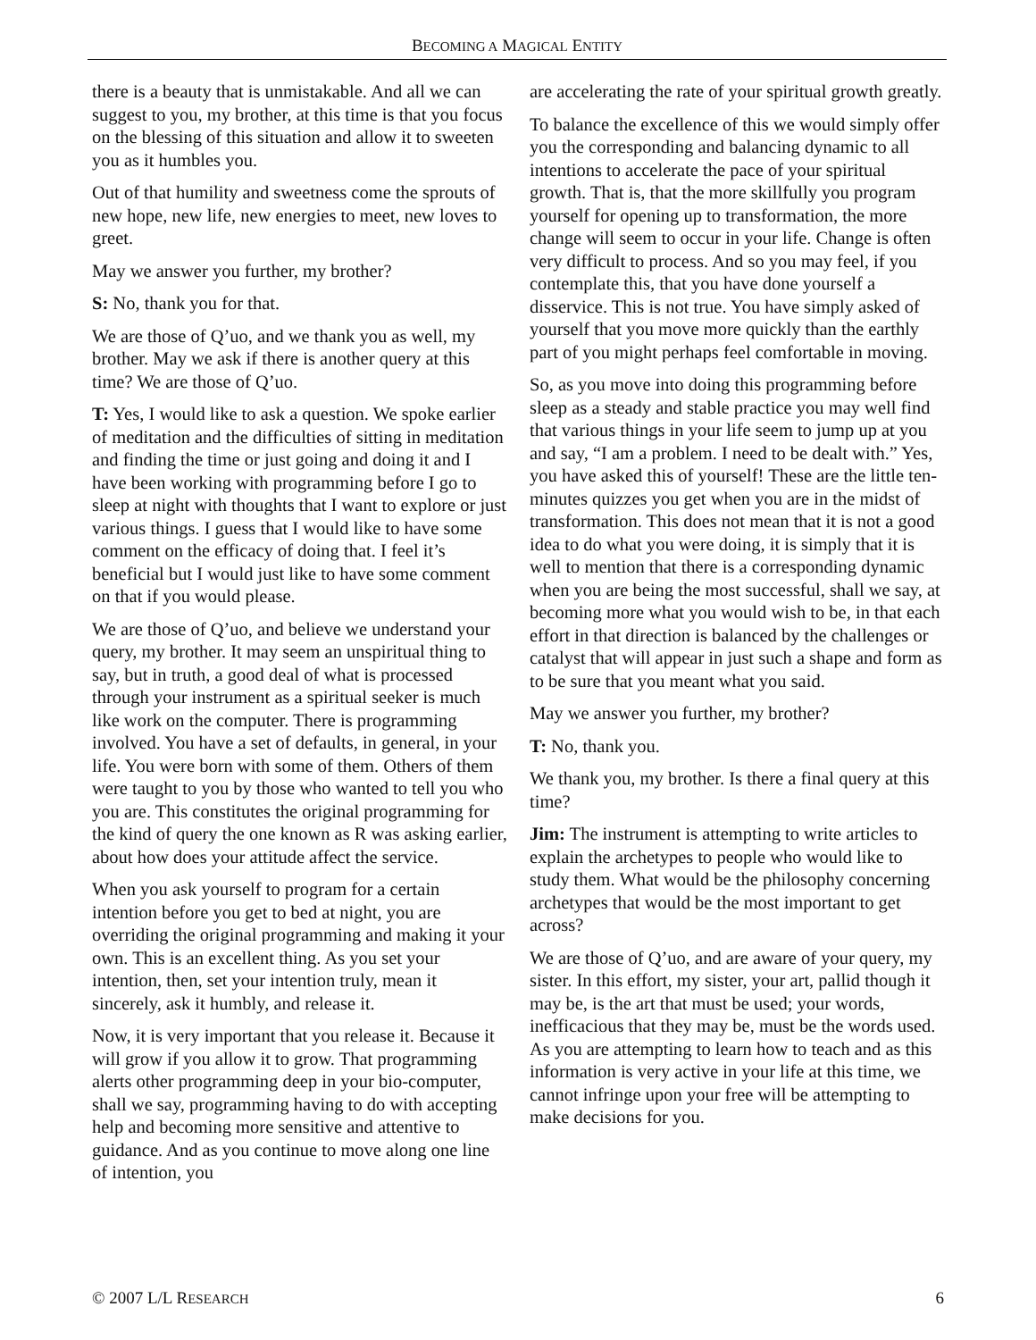BECOMING A MAGICAL ENTITY
there is a beauty that is unmistakable. And all we can suggest to you, my brother, at this time is that you focus on the blessing of this situation and allow it to sweeten you as it humbles you.
Out of that humility and sweetness come the sprouts of new hope, new life, new energies to meet, new loves to greet.
May we answer you further, my brother?
S: No, thank you for that.
We are those of Q’uo, and we thank you as well, my brother. May we ask if there is another query at this time? We are those of Q’uo.
T: Yes, I would like to ask a question. We spoke earlier of meditation and the difficulties of sitting in meditation and finding the time or just going and doing it and I have been working with programming before I go to sleep at night with thoughts that I want to explore or just various things. I guess that I would like to have some comment on the efficacy of doing that. I feel it’s beneficial but I would just like to have some comment on that if you would please.
We are those of Q’uo, and believe we understand your query, my brother. It may seem an unspiritual thing to say, but in truth, a good deal of what is processed through your instrument as a spiritual seeker is much like work on the computer. There is programming involved. You have a set of defaults, in general, in your life. You were born with some of them. Others of them were taught to you by those who wanted to tell you who you are. This constitutes the original programming for the kind of query the one known as R was asking earlier, about how does your attitude affect the service.
When you ask yourself to program for a certain intention before you get to bed at night, you are overriding the original programming and making it your own. This is an excellent thing. As you set your intention, then, set your intention truly, mean it sincerely, ask it humbly, and release it.
Now, it is very important that you release it. Because it will grow if you allow it to grow. That programming alerts other programming deep in your bio-computer, shall we say, programming having to do with accepting help and becoming more sensitive and attentive to guidance. And as you continue to move along one line of intention, you
are accelerating the rate of your spiritual growth greatly.
To balance the excellence of this we would simply offer you the corresponding and balancing dynamic to all intentions to accelerate the pace of your spiritual growth. That is, that the more skillfully you program yourself for opening up to transformation, the more change will seem to occur in your life. Change is often very difficult to process. And so you may feel, if you contemplate this, that you have done yourself a disservice. This is not true. You have simply asked of yourself that you move more quickly than the earthly part of you might perhaps feel comfortable in moving.
So, as you move into doing this programming before sleep as a steady and stable practice you may well find that various things in your life seem to jump up at you and say, “I am a problem. I need to be dealt with.” Yes, you have asked this of yourself! These are the little ten-minutes quizzes you get when you are in the midst of transformation. This does not mean that it is not a good idea to do what you were doing, it is simply that it is well to mention that there is a corresponding dynamic when you are being the most successful, shall we say, at becoming more what you would wish to be, in that each effort in that direction is balanced by the challenges or catalyst that will appear in just such a shape and form as to be sure that you meant what you said.
May we answer you further, my brother?
T: No, thank you.
We thank you, my brother. Is there a final query at this time?
Jim: The instrument is attempting to write articles to explain the archetypes to people who would like to study them. What would be the philosophy concerning archetypes that would be the most important to get across?
We are those of Q’uo, and are aware of your query, my sister. In this effort, my sister, your art, pallid though it may be, is the art that must be used; your words, inefficacious that they may be, must be the words used. As you are attempting to learn how to teach and as this information is very active in your life at this time, we cannot infringe upon your free will be attempting to make decisions for you.
© 2007 L/L RESEARCH 6